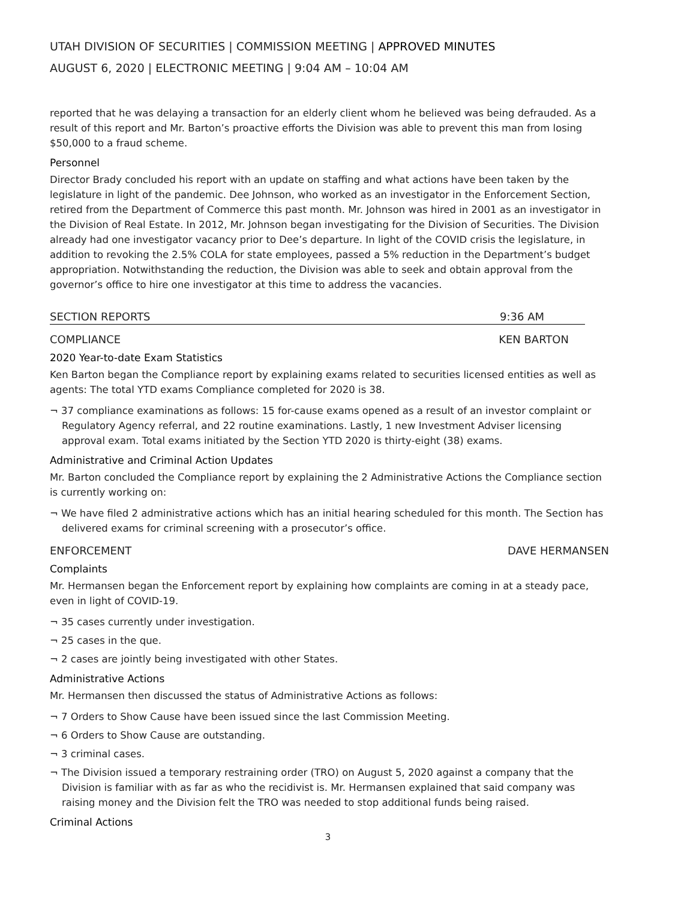UTAH DIVISION OF SECURITIES | COMMISSION MEETING | APPROVED MINUTES
AUGUST 6, 2020 | ELECTRONIC MEETING | 9:04 AM – 10:04 AM
reported that he was delaying a transaction for an elderly client whom he believed was being defrauded. As a result of this report and Mr. Barton’s proactive efforts the Division was able to prevent this man from losing $50,000 to a fraud scheme.
Personnel
Director Brady concluded his report with an update on staffing and what actions have been taken by the legislature in light of the pandemic. Dee Johnson, who worked as an investigator in the Enforcement Section, retired from the Department of Commerce this past month. Mr. Johnson was hired in 2001 as an investigator in the Division of Real Estate. In 2012, Mr. Johnson began investigating for the Division of Securities. The Division already had one investigator vacancy prior to Dee’s departure. In light of the COVID crisis the legislature, in addition to revoking the 2.5% COLA for state employees, passed a 5% reduction in the Department’s budget appropriation. Notwithstanding the reduction, the Division was able to seek and obtain approval from the governor’s office to hire one investigator at this time to address the vacancies.
SECTION REPORTS 9:36 AM
COMPLIANCE KEN BARTON
2020 Year-to-date Exam Statistics
Ken Barton began the Compliance report by explaining exams related to securities licensed entities as well as agents: The total YTD exams Compliance completed for 2020 is 38.
¬ 37 compliance examinations as follows: 15 for-cause exams opened as a result of an investor complaint or Regulatory Agency referral, and 22 routine examinations. Lastly, 1 new Investment Adviser licensing approval exam. Total exams initiated by the Section YTD 2020 is thirty-eight (38) exams.
Administrative and Criminal Action Updates
Mr. Barton concluded the Compliance report by explaining the 2 Administrative Actions the Compliance section is currently working on:
¬ We have filed 2 administrative actions which has an initial hearing scheduled for this month. The Section has delivered exams for criminal screening with a prosecutor’s office.
ENFORCEMENT DAVE HERMANSEN
Complaints
Mr. Hermansen began the Enforcement report by explaining how complaints are coming in at a steady pace, even in light of COVID-19.
¬ 35 cases currently under investigation.
¬ 25 cases in the que.
¬ 2 cases are jointly being investigated with other States.
Administrative Actions
Mr. Hermansen then discussed the status of Administrative Actions as follows:
¬ 7 Orders to Show Cause have been issued since the last Commission Meeting.
¬ 6 Orders to Show Cause are outstanding.
¬ 3 criminal cases.
¬ The Division issued a temporary restraining order (TRO) on August 5, 2020 against a company that the Division is familiar with as far as who the recidivist is. Mr. Hermansen explained that said company was raising money and the Division felt the TRO was needed to stop additional funds being raised.
Criminal Actions
3